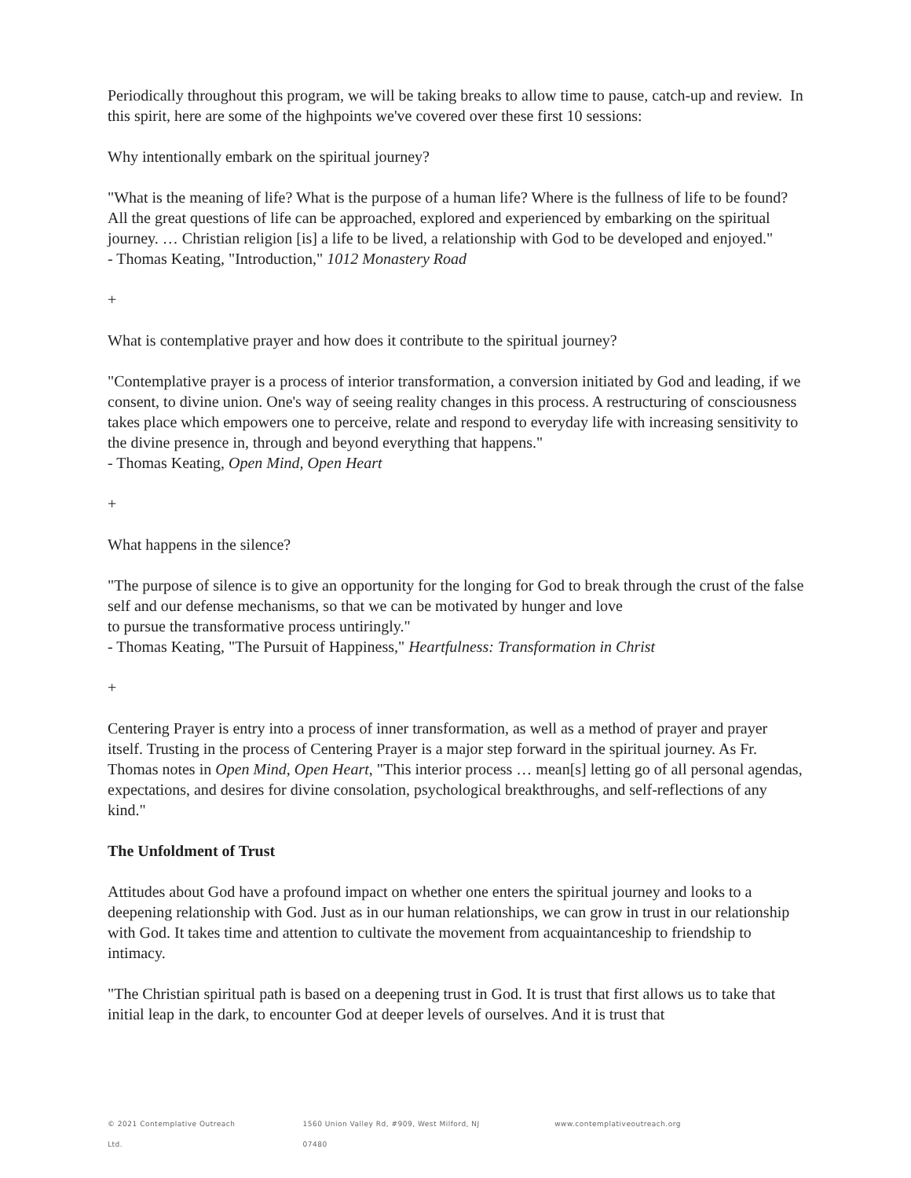Periodically throughout this program, we will be taking breaks to allow time to pause, catch-up and review. In this spirit, here are some of the highpoints we've covered over these first 10 sessions:
Why intentionally embark on the spiritual journey?
"What is the meaning of life? What is the purpose of a human life? Where is the fullness of life to be found? All the great questions of life can be approached, explored and experienced by embarking on the spiritual journey. … Christian religion [is] a life to be lived, a relationship with God to be developed and enjoyed."
- Thomas Keating, "Introduction," 1012 Monastery Road
+
What is contemplative prayer and how does it contribute to the spiritual journey?
"Contemplative prayer is a process of interior transformation, a conversion initiated by God and leading, if we consent, to divine union. One's way of seeing reality changes in this process. A restructuring of consciousness takes place which empowers one to perceive, relate and respond to everyday life with increasing sensitivity to the divine presence in, through and beyond everything that happens."
- Thomas Keating, Open Mind, Open Heart
+
What happens in the silence?
"The purpose of silence is to give an opportunity for the longing for God to break through the crust of the false self and our defense mechanisms, so that we can be motivated by hunger and love
to pursue the transformative process untiringly."
- Thomas Keating, "The Pursuit of Happiness," Heartfulness: Transformation in Christ
+
Centering Prayer is entry into a process of inner transformation, as well as a method of prayer and prayer itself. Trusting in the process of Centering Prayer is a major step forward in the spiritual journey. As Fr. Thomas notes in Open Mind, Open Heart, "This interior process … mean[s] letting go of all personal agendas, expectations, and desires for divine consolation, psychological breakthroughs, and self-reflections of any kind."
The Unfoldment of Trust
Attitudes about God have a profound impact on whether one enters the spiritual journey and looks to a deepening relationship with God. Just as in our human relationships, we can grow in trust in our relationship with God. It takes time and attention to cultivate the movement from acquaintanceship to friendship to intimacy.
"The Christian spiritual path is based on a deepening trust in God. It is trust that first allows us to take that initial leap in the dark, to encounter God at deeper levels of ourselves. And it is trust that
© 2021 Contemplative Outreach Ltd. 1560 Union Valley Rd, #909, West Milford, NJ 07480 www.contemplativeoutreach.org